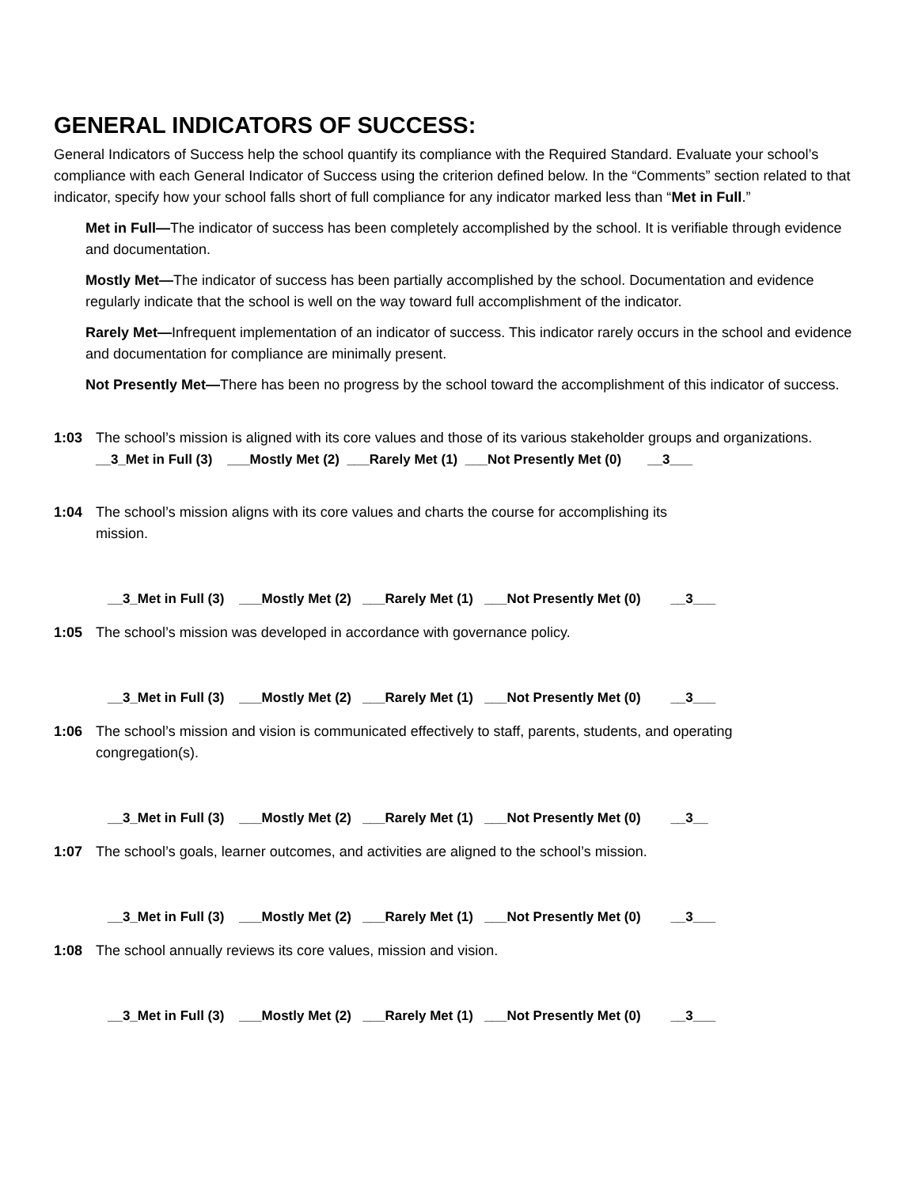GENERAL INDICATORS OF SUCCESS:
General Indicators of Success help the school quantify its compliance with the Required Standard. Evaluate your school’s compliance with each General Indicator of Success using the criterion defined below. In the “Comments” section related to that indicator, specify how your school falls short of full compliance for any indicator marked less than “Met in Full.”
Met in Full—The indicator of success has been completely accomplished by the school. It is verifiable through evidence and documentation.
Mostly Met—The indicator of success has been partially accomplished by the school. Documentation and evidence regularly indicate that the school is well on the way toward full accomplishment of the indicator.
Rarely Met—Infrequent implementation of an indicator of success. This indicator rarely occurs in the school and evidence and documentation for compliance are minimally present.
Not Presently Met—There has been no progress by the school toward the accomplishment of this indicator of success.
1:03 The school’s mission is aligned with its core values and those of its various stakeholder groups and organizations.
__3_Met in Full (3) ___Mostly Met (2) ___Rarely Met (1) ___Not Presently Met (0) __3___
1:04 The school’s mission aligns with its core values and charts the course for accomplishing its
mission.
__3_Met in Full (3) ___Mostly Met (2) ___Rarely Met (1) ___Not Presently Met (0) __3___
1:05 The school’s mission was developed in accordance with governance policy.
__3_Met in Full (3) ___Mostly Met (2) ___Rarely Met (1) ___Not Presently Met (0) __3___
1:06 The school’s mission and vision is communicated effectively to staff, parents, students, and operating
congregation(s).
__3_Met in Full (3) ___Mostly Met (2) ___Rarely Met (1) ___Not Presently Met (0) __3__
1:07 The school’s goals, learner outcomes, and activities are aligned to the school’s mission.
__3_Met in Full (3) ___Mostly Met (2) ___Rarely Met (1) ___Not Presently Met (0) __3___
1:08 The school annually reviews its core values, mission and vision.
__3_Met in Full (3) ___Mostly Met (2) ___Rarely Met (1) ___Not Presently Met (0) __3___